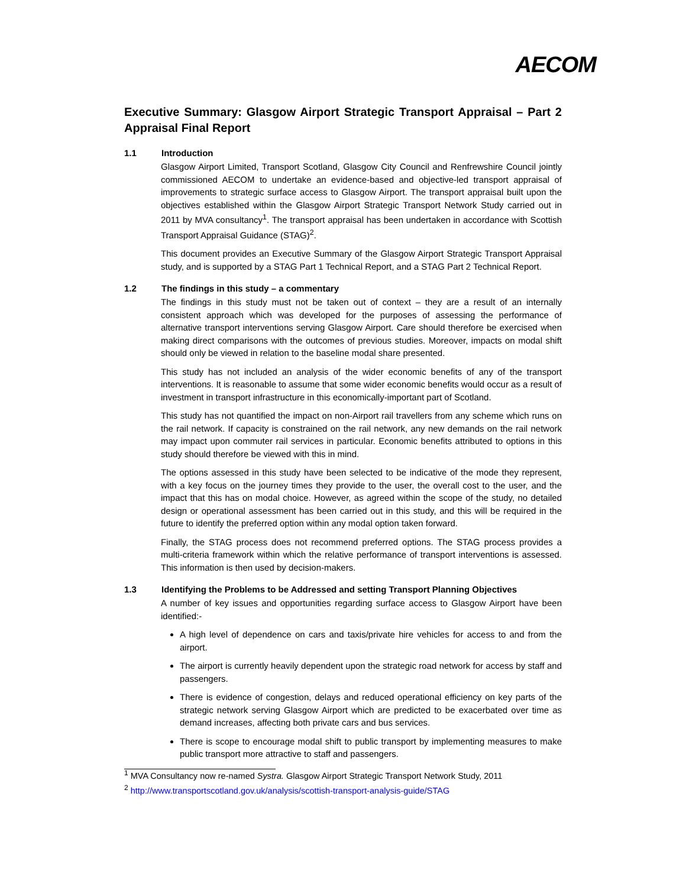AECOM
Executive Summary: Glasgow Airport Strategic Transport Appraisal – Part 2 Appraisal Final Report
1.1 Introduction
Glasgow Airport Limited, Transport Scotland, Glasgow City Council and Renfrewshire Council jointly commissioned AECOM to undertake an evidence-based and objective-led transport appraisal of improvements to strategic surface access to Glasgow Airport. The transport appraisal built upon the objectives established within the Glasgow Airport Strategic Transport Network Study carried out in 2011 by MVA consultancy<sup>1</sup>. The transport appraisal has been undertaken in accordance with Scottish Transport Appraisal Guidance (STAG)<sup>2</sup>.
This document provides an Executive Summary of the Glasgow Airport Strategic Transport Appraisal study, and is supported by a STAG Part 1 Technical Report, and a STAG Part 2 Technical Report.
1.2 The findings in this study – a commentary
The findings in this study must not be taken out of context – they are a result of an internally consistent approach which was developed for the purposes of assessing the performance of alternative transport interventions serving Glasgow Airport. Care should therefore be exercised when making direct comparisons with the outcomes of previous studies. Moreover, impacts on modal shift should only be viewed in relation to the baseline modal share presented.
This study has not included an analysis of the wider economic benefits of any of the transport interventions. It is reasonable to assume that some wider economic benefits would occur as a result of investment in transport infrastructure in this economically-important part of Scotland.
This study has not quantified the impact on non-Airport rail travellers from any scheme which runs on the rail network. If capacity is constrained on the rail network, any new demands on the rail network may impact upon commuter rail services in particular. Economic benefits attributed to options in this study should therefore be viewed with this in mind.
The options assessed in this study have been selected to be indicative of the mode they represent, with a key focus on the journey times they provide to the user, the overall cost to the user, and the impact that this has on modal choice. However, as agreed within the scope of the study, no detailed design or operational assessment has been carried out in this study, and this will be required in the future to identify the preferred option within any modal option taken forward.
Finally, the STAG process does not recommend preferred options. The STAG process provides a multi-criteria framework within which the relative performance of transport interventions is assessed. This information is then used by decision-makers.
1.3 Identifying the Problems to be Addressed and setting Transport Planning Objectives
A number of key issues and opportunities regarding surface access to Glasgow Airport have been identified:-
A high level of dependence on cars and taxis/private hire vehicles for access to and from the airport.
The airport is currently heavily dependent upon the strategic road network for access by staff and passengers.
There is evidence of congestion, delays and reduced operational efficiency on key parts of the strategic network serving Glasgow Airport which are predicted to be exacerbated over time as demand increases, affecting both private cars and bus services.
There is scope to encourage modal shift to public transport by implementing measures to make public transport more attractive to staff and passengers.
<sup>1</sup> MVA Consultancy now re-named Systra. Glasgow Airport Strategic Transport Network Study, 2011
<sup>2</sup> http://www.transportscotland.gov.uk/analysis/scottish-transport-analysis-guide/STAG